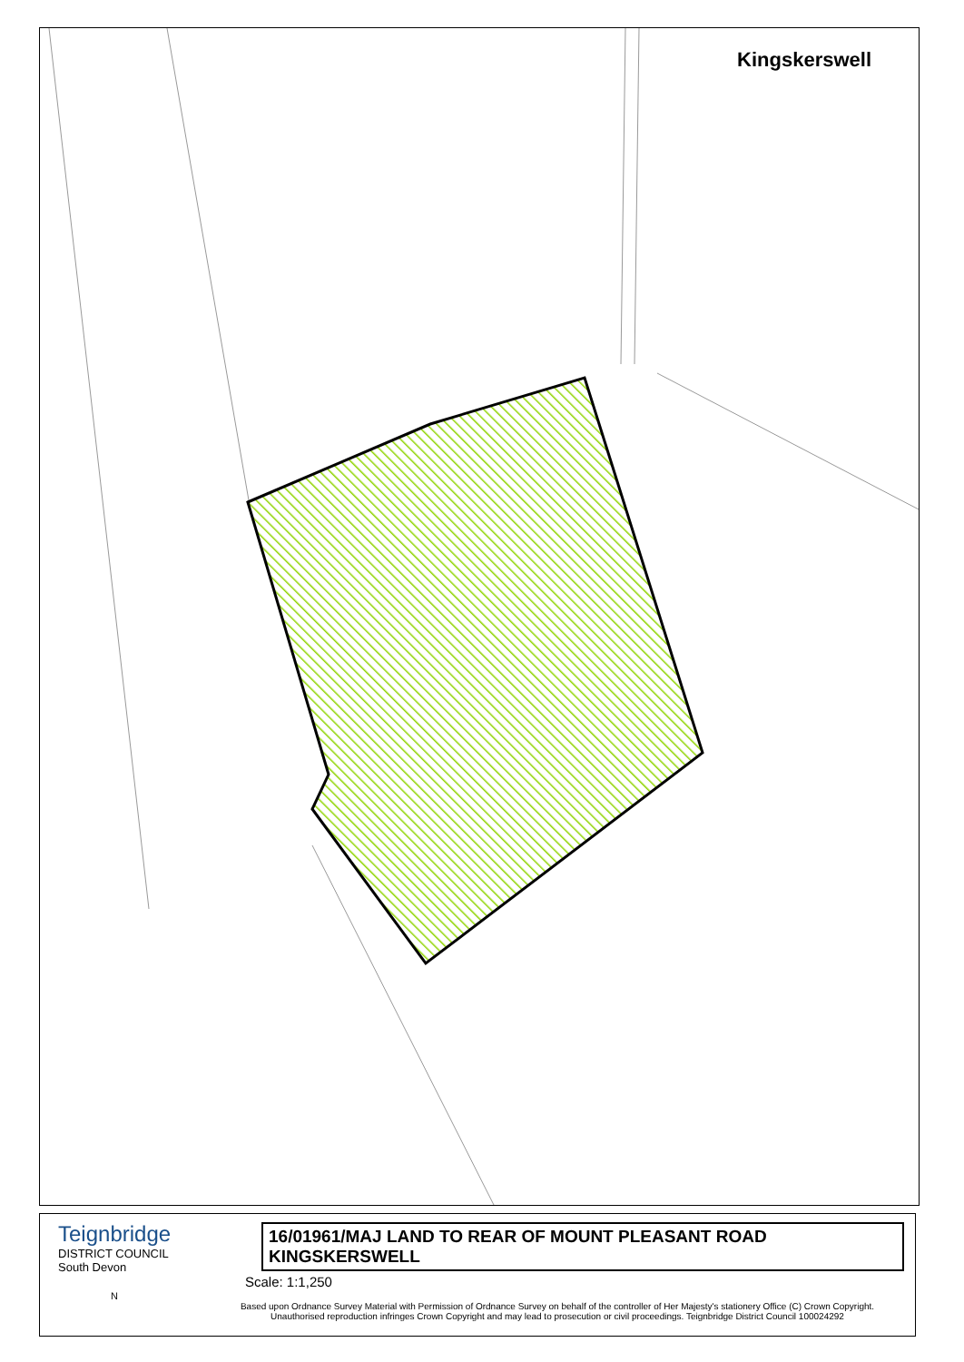Kingskerswell
Teignbridge
DISTRICT COUNCIL
South Devon
16/01961/MAJ LAND TO REAR OF MOUNT PLEASANT ROAD KINGSKERSWELL
Scale: 1:1,250
N
Based upon Ordnance Survey Material with Permission of Ordnance Survey on behalf of the controller of Her Majesty's stationery Office (C) Crown Copyright. Unauthorised reproduction infringes Crown Copyright and may lead to prosecution or civil proceedings. Teignbridge District Council 100024292